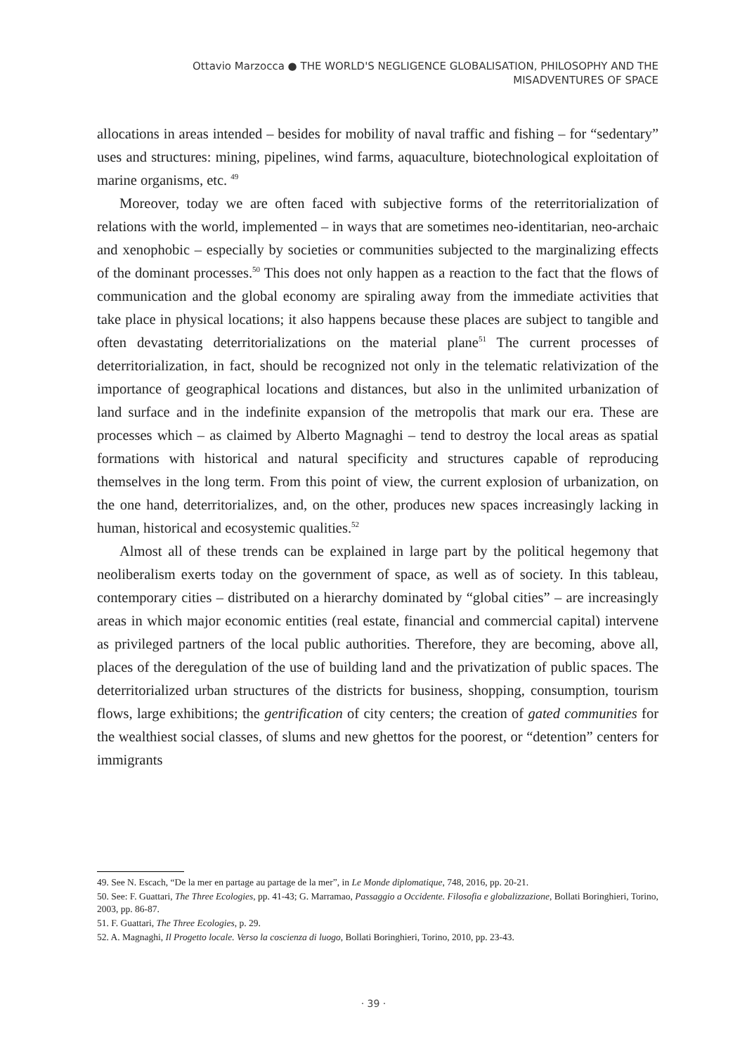Ottavio Marzocca ● THE WORLD'S NEGLIGENCE GLOBALISATION, PHILOSOPHY AND THE
MISADVENTURES OF SPACE
allocations in areas intended – besides for mobility of naval traffic and fishing – for “sedentary” uses and structures: mining, pipelines, wind farms, aquaculture, biotechnological exploitation of marine organisms, etc. <sup>49</sup>
Moreover, today we are often faced with subjective forms of the reterritorialization of relations with the world, implemented – in ways that are sometimes neo-identitarian, neo-archaic and xenophobic – especially by societies or communities subjected to the marginalizing effects of the dominant processes.<sup>50</sup> This does not only happen as a reaction to the fact that the flows of communication and the global economy are spiraling away from the immediate activities that take place in physical locations; it also happens because these places are subject to tangible and often devastating deterritorializations on the material plane<sup>51</sup> The current processes of deterritorialization, in fact, should be recognized not only in the telematic relativization of the importance of geographical locations and distances, but also in the unlimited urbanization of land surface and in the indefinite expansion of the metropolis that mark our era. These are processes which – as claimed by Alberto Magnaghi – tend to destroy the local areas as spatial formations with historical and natural specificity and structures capable of reproducing themselves in the long term. From this point of view, the current explosion of urbanization, on the one hand, deterritorializes, and, on the other, produces new spaces increasingly lacking in human, historical and ecosystemic qualities.<sup>52</sup>
Almost all of these trends can be explained in large part by the political hegemony that neoliberalism exerts today on the government of space, as well as of society. In this tableau, contemporary cities – distributed on a hierarchy dominated by “global cities” – are increasingly areas in which major economic entities (real estate, financial and commercial capital) intervene as privileged partners of the local public authorities. Therefore, they are becoming, above all, places of the deregulation of the use of building land and the privatization of public spaces. The deterritorialized urban structures of the districts for business, shopping, consumption, tourism flows, large exhibitions; the gentrification of city centers; the creation of gated communities for the wealthiest social classes, of slums and new ghettos for the poorest, or “detention” centers for immigrants
49. See N. Escach, “De la mer en partage au partage de la mer”, in Le Monde diplomatique, 748, 2016, pp. 20-21.
50. See: F. Guattari, The Three Ecologies, pp. 41-43; G. Marramao, Passaggio a Occidente. Filosofia e globalizzazione, Bollati Boringhieri, Torino, 2003, pp. 86-87.
51. F. Guattari, The Three Ecologies, p. 29.
52. A. Magnaghi, Il Progetto locale. Verso la coscienza di luogo, Bollati Boringhieri, Torino, 2010, pp. 23-43.
· 39 ·